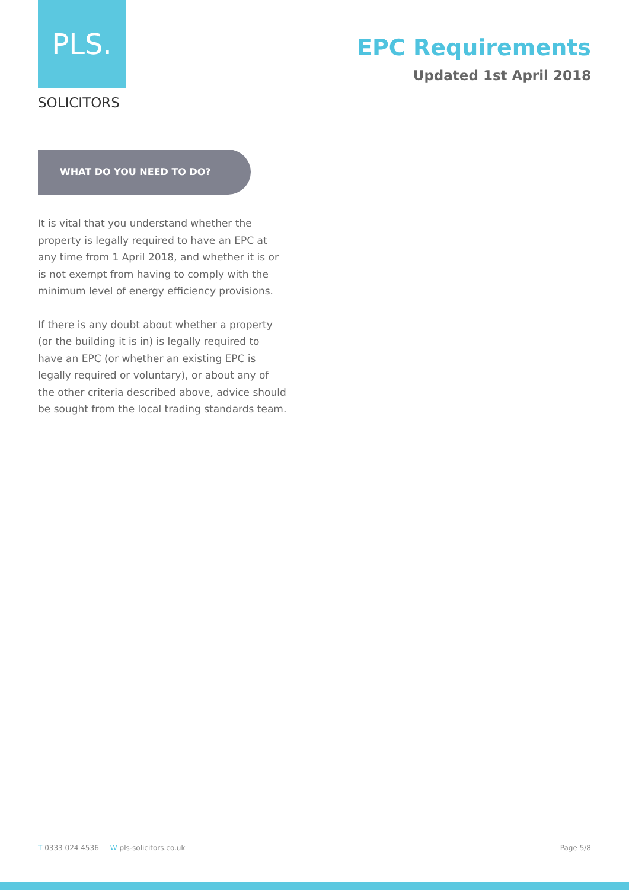PLS.
SOLICITORS
EPC Requirements
Updated 1st April 2018
WHAT DO YOU NEED TO DO?
It is vital that you understand whether the property is legally required to have an EPC at any time from 1 April 2018, and whether it is or is not exempt from having to comply with the minimum level of energy efficiency provisions.
If there is any doubt about whether a property (or the building it is in) is legally required to have an EPC (or whether an existing EPC is legally required or voluntary), or about any of the other criteria described above, advice should be sought from the local trading standards team.
T 0333 024 4536 W pls-solicitors.co.uk Page 5/8